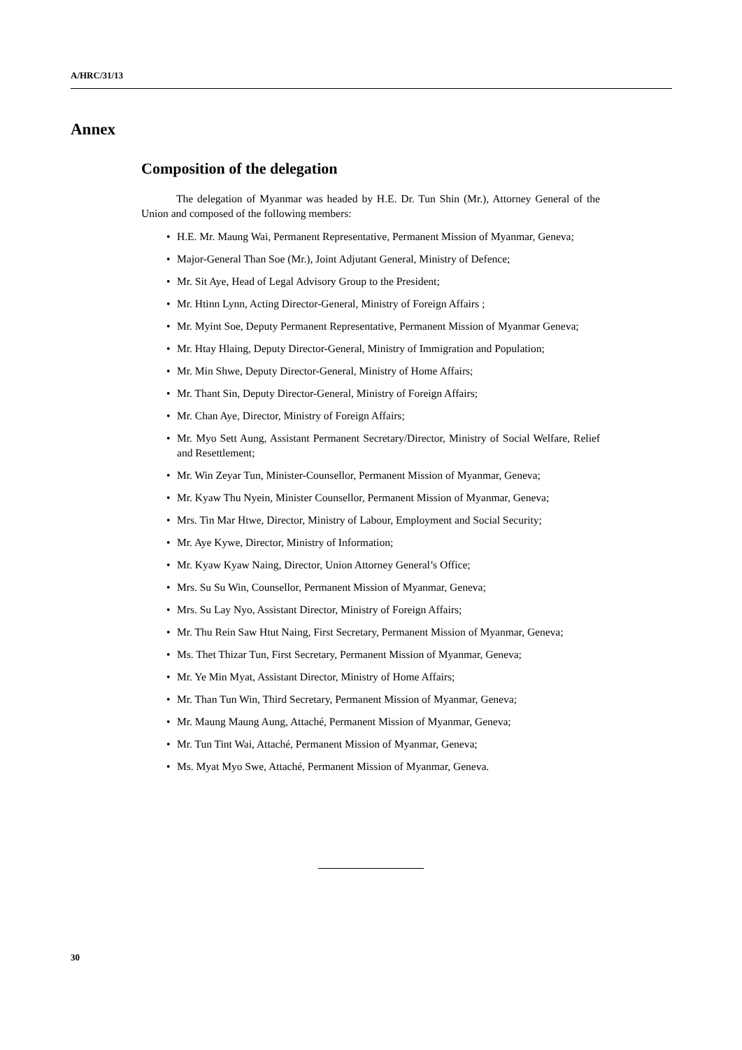A/HRC/31/13
Annex
Composition of the delegation
The delegation of Myanmar was headed by H.E. Dr. Tun Shin (Mr.), Attorney General of the Union and composed of the following members:
• H.E. Mr. Maung Wai, Permanent Representative, Permanent Mission of Myanmar, Geneva;
• Major-General Than Soe (Mr.), Joint Adjutant General, Ministry of Defence;
• Mr. Sit Aye, Head of Legal Advisory Group to the President;
• Mr. Htinn Lynn, Acting Director-General, Ministry of Foreign Affairs ;
• Mr. Myint Soe, Deputy Permanent Representative, Permanent Mission of Myanmar Geneva;
• Mr. Htay Hlaing, Deputy Director-General, Ministry of Immigration and Population;
• Mr. Min Shwe, Deputy Director-General, Ministry of Home Affairs;
• Mr. Thant Sin, Deputy Director-General, Ministry of Foreign Affairs;
• Mr. Chan Aye, Director, Ministry of Foreign Affairs;
• Mr. Myo Sett Aung, Assistant Permanent Secretary/Director, Ministry of Social Welfare, Relief and Resettlement;
• Mr. Win Zeyar Tun, Minister-Counsellor, Permanent Mission of Myanmar, Geneva;
• Mr. Kyaw Thu Nyein, Minister Counsellor, Permanent Mission of Myanmar, Geneva;
• Mrs. Tin Mar Htwe, Director, Ministry of Labour, Employment and Social Security;
• Mr. Aye Kywe, Director, Ministry of Information;
• Mr. Kyaw Kyaw Naing, Director, Union Attorney General’s Office;
• Mrs. Su Su Win, Counsellor, Permanent Mission of Myanmar, Geneva;
• Mrs. Su Lay Nyo, Assistant Director, Ministry of Foreign Affairs;
• Mr. Thu Rein Saw Htut Naing, First Secretary, Permanent Mission of Myanmar, Geneva;
• Ms. Thet Thizar Tun, First Secretary, Permanent Mission of Myanmar, Geneva;
• Mr. Ye Min Myat, Assistant Director, Ministry of Home Affairs;
• Mr. Than Tun Win, Third Secretary, Permanent Mission of Myanmar, Geneva;
• Mr. Maung Maung Aung, Attaché, Permanent Mission of Myanmar, Geneva;
• Mr. Tun Tint Wai, Attaché, Permanent Mission of Myanmar, Geneva;
• Ms. Myat Myo Swe, Attaché, Permanent Mission of Myanmar, Geneva.
30